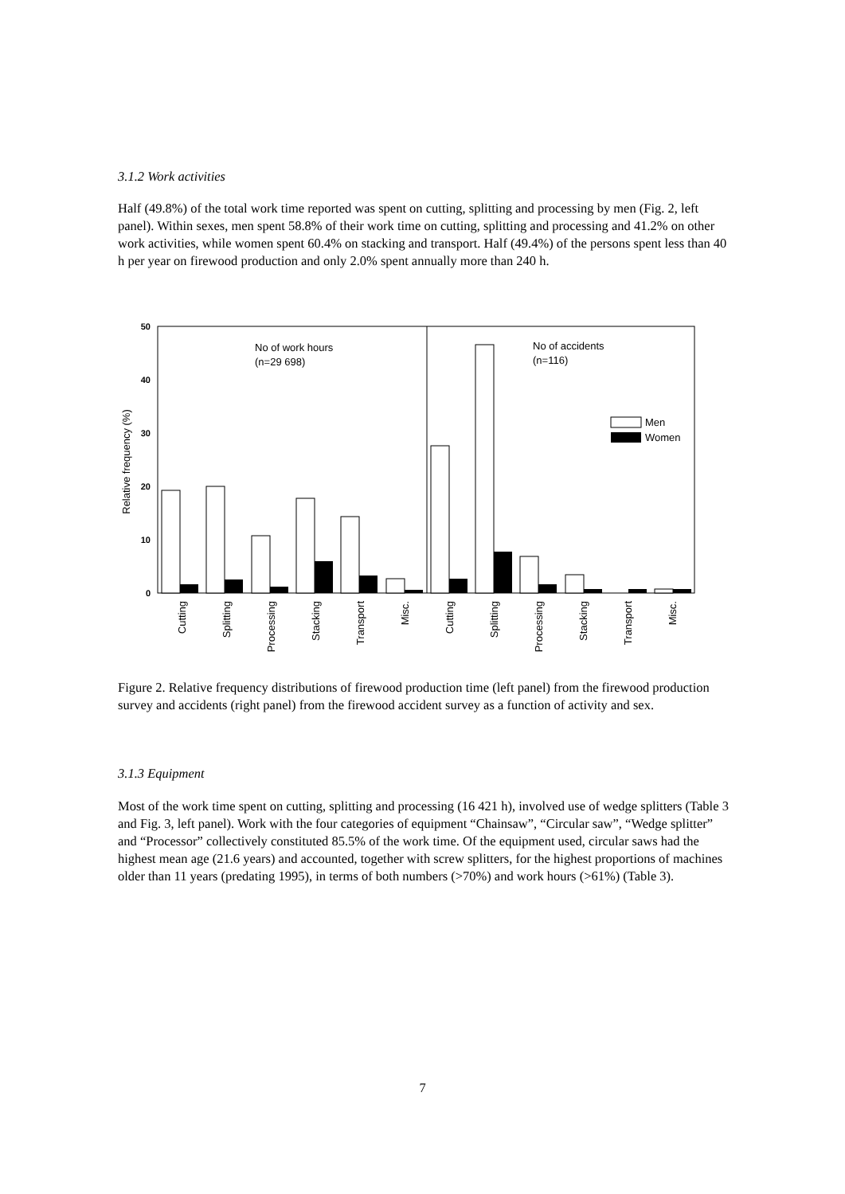3.1.2 Work activities
Half (49.8%) of the total work time reported was spent on cutting, splitting and processing by men (Fig. 2, left panel). Within sexes, men spent 58.8% of their work time on cutting, splitting and processing and 41.2% on other work activities, while women spent 60.4% on stacking and transport. Half (49.4%) of the persons spent less than 40 h per year on firewood production and only 2.0% spent annually more than 240 h.
0
10
20
30
40
50
Relative frequency (%)
No of work hours
(n=29 698)
No of accidents
(n=116)
Men
Women
Cutting
Splitting
Processing
Stacking
Transport
Misc.
Cutting
Splitting
Processing
Stacking
Transport
Misc.
Figure 2. Relative frequency distributions of firewood production time (left panel) from the firewood production survey and accidents (right panel) from the firewood accident survey as a function of activity and sex.
3.1.3 Equipment
Most of the work time spent on cutting, splitting and processing (16 421 h), involved use of wedge splitters (Table 3 and Fig. 3, left panel). Work with the four categories of equipment “Chainsaw”, “Circular saw”, “Wedge splitter” and “Processor” collectively constituted 85.5% of the work time. Of the equipment used, circular saws had the highest mean age (21.6 years) and accounted, together with screw splitters, for the highest proportions of machines older than 11 years (predating 1995), in terms of both numbers (>70%) and work hours (>61%) (Table 3).
7